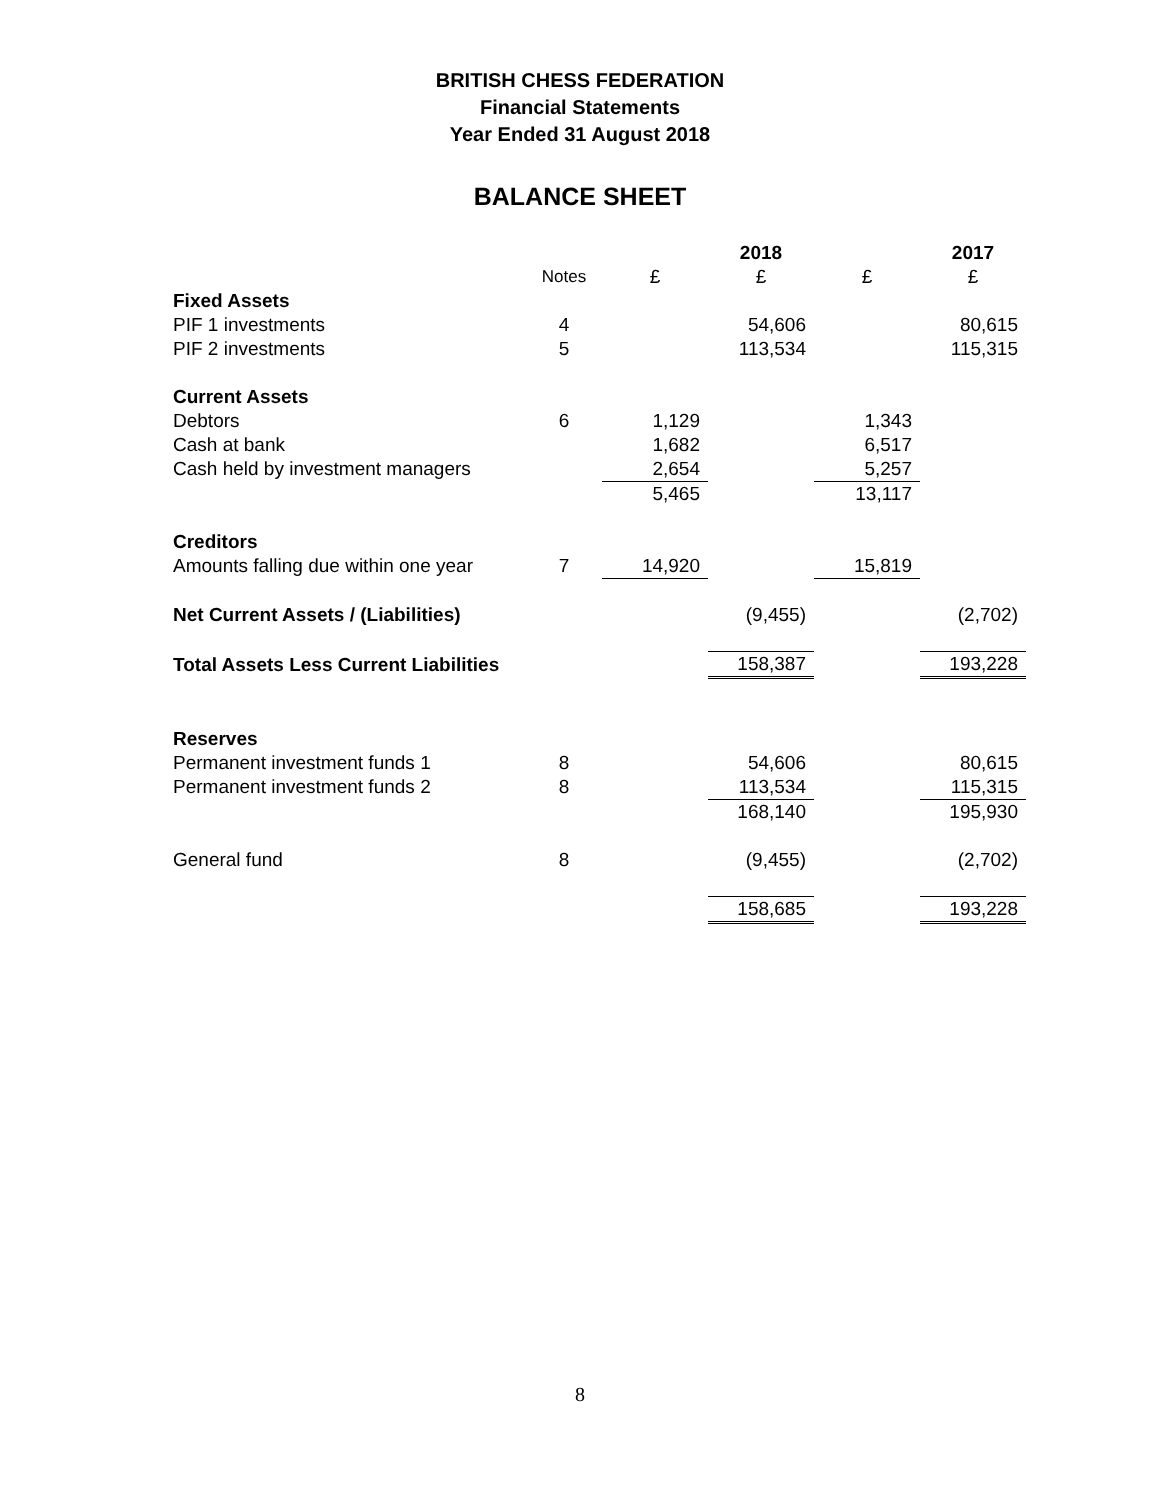BRITISH CHESS FEDERATION
Financial Statements
Year Ended 31 August 2018
BALANCE SHEET
| | | | 2018 | | 2017 |
| | Notes | £ | £ | £ | £ |
| Fixed Assets | | | | | |
| PIF 1 investments | 4 | | 54,606 | | 80,615 |
| PIF 2 investments | 5 | | 113,534 | | 115,315 |
| Current Assets | | | | | |
| Debtors | 6 | 1,129 | | 1,343 | |
| Cash at bank | | 1,682 | | 6,517 | |
| Cash held by investment managers | | 2,654 | | 5,257 | |
| | | 5,465 | | 13,117 | |
| Creditors | | | | | |
| Amounts falling due within one year | 7 | 14,920 | | 15,819 | |
| Net Current Assets / (Liabilities) | | | (9,455) | | (2,702) |
| Total Assets Less Current Liabilities | | | 158,387 | | 193,228 |
| Reserves | | | | | |
| Permanent investment funds 1 | 8 | | 54,606 | | 80,615 |
| Permanent investment funds 2 | 8 | | 113,534 | | 115,315 |
| | | | 168,140 | | 195,930 |
| General fund | 8 | | (9,455) | | (2,702) |
| | | | 158,685 | | 193,228 |
8